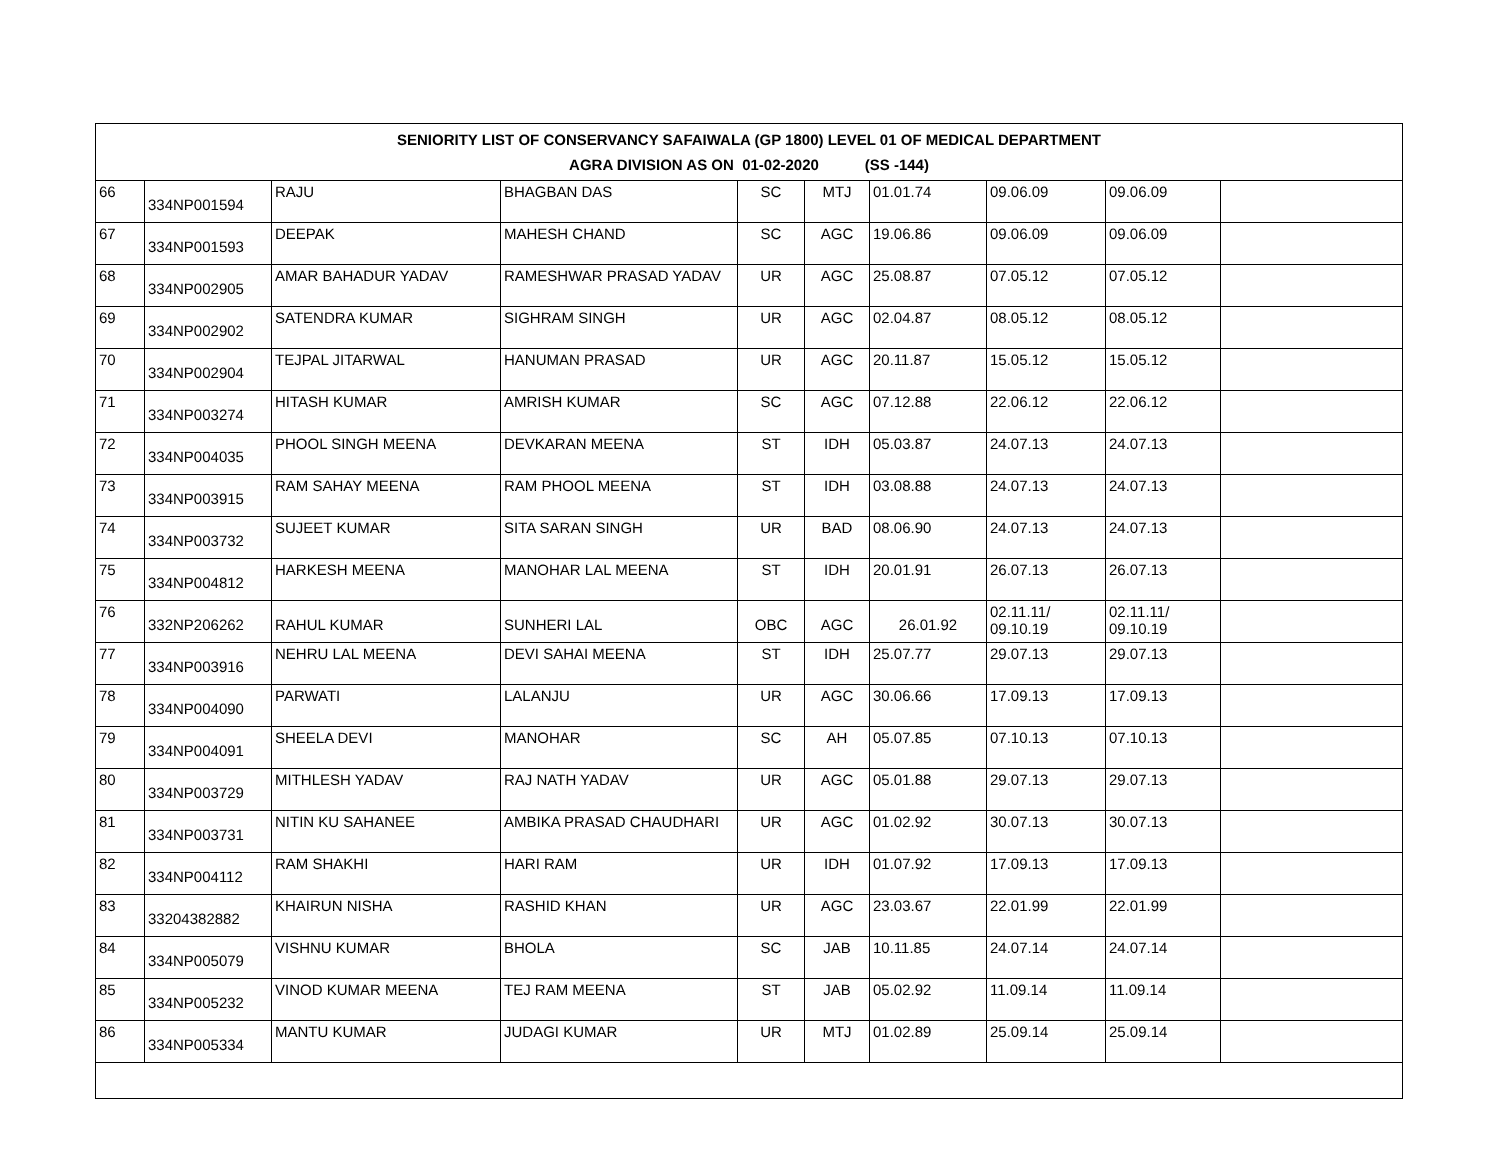| SENIORITY LIST OF CONSERVANCY SAFAIWALA (GP 1800) LEVEL 01 OF MEDICAL DEPARTMENT AGRA DIVISION AS ON 01-02-2020 (SS -144) | | | | | | | | | |
| --- | --- | --- | --- | --- | --- | --- | --- | --- | --- |
| 66 | 334NP001594 | RAJU | BHAGBAN DAS | SC | MTJ | 01.01.74 | 09.06.09 | 09.06.09 | |
| 67 | 334NP001593 | DEEPAK | MAHESH CHAND | SC | AGC | 19.06.86 | 09.06.09 | 09.06.09 | |
| 68 | 334NP002905 | AMAR BAHADUR YADAV | RAMESHWAR PRASAD YADAV | UR | AGC | 25.08.87 | 07.05.12 | 07.05.12 | |
| 69 | 334NP002902 | SATENDRA KUMAR | SIGHRAM SINGH | UR | AGC | 02.04.87 | 08.05.12 | 08.05.12 | |
| 70 | 334NP002904 | TEJPAL JITARWAL | HANUMAN PRASAD | UR | AGC | 20.11.87 | 15.05.12 | 15.05.12 | |
| 71 | 334NP003274 | HITASH KUMAR | AMRISH KUMAR | SC | AGC | 07.12.88 | 22.06.12 | 22.06.12 | |
| 72 | 334NP004035 | PHOOL SINGH MEENA | DEVKARAN MEENA | ST | IDH | 05.03.87 | 24.07.13 | 24.07.13 | |
| 73 | 334NP003915 | RAM SAHAY MEENA | RAM PHOOL MEENA | ST | IDH | 03.08.88 | 24.07.13 | 24.07.13 | |
| 74 | 334NP003732 | SUJEET KUMAR | SITA SARAN SINGH | UR | BAD | 08.06.90 | 24.07.13 | 24.07.13 | |
| 75 | 334NP004812 | HARKESH MEENA | MANOHAR LAL MEENA | ST | IDH | 20.01.91 | 26.07.13 | 26.07.13 | |
| 76 | 332NP206262 | RAHUL KUMAR | SUNHERI LAL | OBC | AGC | 26.01.92 | 02.11.11/ 09.10.19 | 02.11.11/ 09.10.19 | |
| 77 | 334NP003916 | NEHRU LAL MEENA | DEVI SAHAI MEENA | ST | IDH | 25.07.77 | 29.07.13 | 29.07.13 | |
| 78 | 334NP004090 | PARWATI | LALANJU | UR | AGC | 30.06.66 | 17.09.13 | 17.09.13 | |
| 79 | 334NP004091 | SHEELA DEVI | MANOHAR | SC | AH | 05.07.85 | 07.10.13 | 07.10.13 | |
| 80 | 334NP003729 | MITHLESH YADAV | RAJ NATH YADAV | UR | AGC | 05.01.88 | 29.07.13 | 29.07.13 | |
| 81 | 334NP003731 | NITIN KU SAHANEE | AMBIKA PRASAD CHAUDHARI | UR | AGC | 01.02.92 | 30.07.13 | 30.07.13 | |
| 82 | 334NP004112 | RAM SHAKHI | HARI RAM | UR | IDH | 01.07.92 | 17.09.13 | 17.09.13 | |
| 83 | 33204382882 | KHAIRUN NISHA | RASHID KHAN | UR | AGC | 23.03.67 | 22.01.99 | 22.01.99 | |
| 84 | 334NP005079 | VISHNU KUMAR | BHOLA | SC | JAB | 10.11.85 | 24.07.14 | 24.07.14 | |
| 85 | 334NP005232 | VINOD KUMAR MEENA | TEJ RAM MEENA | ST | JAB | 05.02.92 | 11.09.14 | 11.09.14 | |
| 86 | 334NP005334 | MANTU KUMAR | JUDAGI KUMAR | UR | MTJ | 01.02.89 | 25.09.14 | 25.09.14 | |